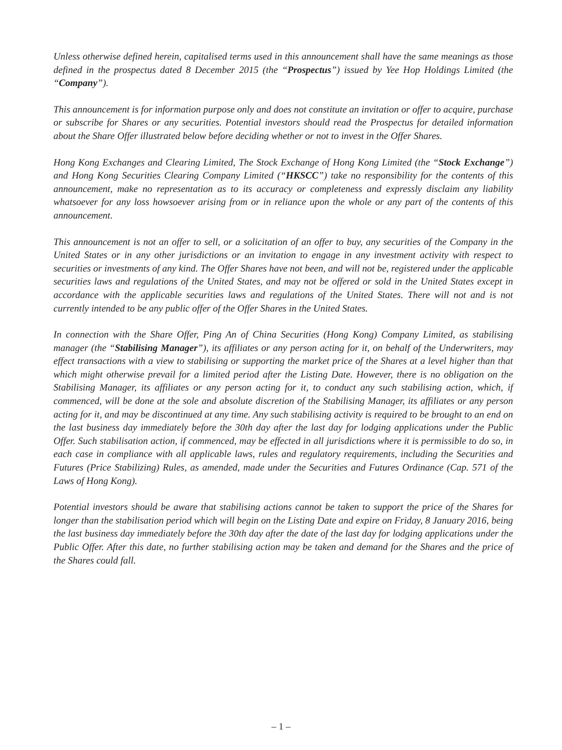Unless otherwise defined herein, capitalised terms used in this announcement shall have the same meanings as those defined in the prospectus dated 8 December 2015 (the “Prospectus”) issued by Yee Hop Holdings Limited (the “Company”).
This announcement is for information purpose only and does not constitute an invitation or offer to acquire, purchase or subscribe for Shares or any securities. Potential investors should read the Prospectus for detailed information about the Share Offer illustrated below before deciding whether or not to invest in the Offer Shares.
Hong Kong Exchanges and Clearing Limited, The Stock Exchange of Hong Kong Limited (the “Stock Exchange”) and Hong Kong Securities Clearing Company Limited (“HKSCC”) take no responsibility for the contents of this announcement, make no representation as to its accuracy or completeness and expressly disclaim any liability whatsoever for any loss howsoever arising from or in reliance upon the whole or any part of the contents of this announcement.
This announcement is not an offer to sell, or a solicitation of an offer to buy, any securities of the Company in the United States or in any other jurisdictions or an invitation to engage in any investment activity with respect to securities or investments of any kind. The Offer Shares have not been, and will not be, registered under the applicable securities laws and regulations of the United States, and may not be offered or sold in the United States except in accordance with the applicable securities laws and regulations of the United States. There will not and is not currently intended to be any public offer of the Offer Shares in the United States.
In connection with the Share Offer, Ping An of China Securities (Hong Kong) Company Limited, as stabilising manager (the “Stabilising Manager”), its affiliates or any person acting for it, on behalf of the Underwriters, may effect transactions with a view to stabilising or supporting the market price of the Shares at a level higher than that which might otherwise prevail for a limited period after the Listing Date. However, there is no obligation on the Stabilising Manager, its affiliates or any person acting for it, to conduct any such stabilising action, which, if commenced, will be done at the sole and absolute discretion of the Stabilising Manager, its affiliates or any person acting for it, and may be discontinued at any time. Any such stabilising activity is required to be brought to an end on the last business day immediately before the 30th day after the last day for lodging applications under the Public Offer. Such stabilisation action, if commenced, may be effected in all jurisdictions where it is permissible to do so, in each case in compliance with all applicable laws, rules and regulatory requirements, including the Securities and Futures (Price Stabilizing) Rules, as amended, made under the Securities and Futures Ordinance (Cap. 571 of the Laws of Hong Kong).
Potential investors should be aware that stabilising actions cannot be taken to support the price of the Shares for longer than the stabilisation period which will begin on the Listing Date and expire on Friday, 8 January 2016, being the last business day immediately before the 30th day after the date of the last day for lodging applications under the Public Offer. After this date, no further stabilising action may be taken and demand for the Shares and the price of the Shares could fall.
– 1 –